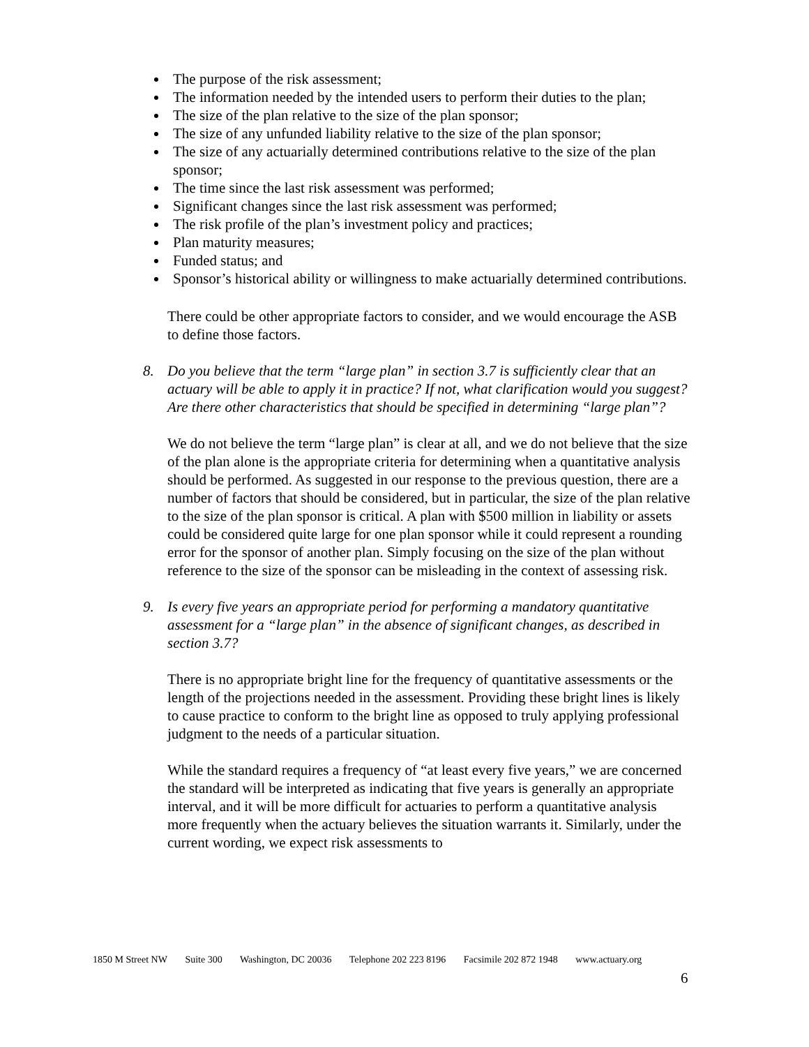The purpose of the risk assessment;
The information needed by the intended users to perform their duties to the plan;
The size of the plan relative to the size of the plan sponsor;
The size of any unfunded liability relative to the size of the plan sponsor;
The size of any actuarially determined contributions relative to the size of the plan sponsor;
The time since the last risk assessment was performed;
Significant changes since the last risk assessment was performed;
The risk profile of the plan’s investment policy and practices;
Plan maturity measures;
Funded status; and
Sponsor’s historical ability or willingness to make actuarially determined contributions.
There could be other appropriate factors to consider, and we would encourage the ASB to define those factors.
8. Do you believe that the term “large plan” in section 3.7 is sufficiently clear that an actuary will be able to apply it in practice? If not, what clarification would you suggest? Are there other characteristics that should be specified in determining “large plan”?
We do not believe the term “large plan” is clear at all, and we do not believe that the size of the plan alone is the appropriate criteria for determining when a quantitative analysis should be performed. As suggested in our response to the previous question, there are a number of factors that should be considered, but in particular, the size of the plan relative to the size of the plan sponsor is critical. A plan with $500 million in liability or assets could be considered quite large for one plan sponsor while it could represent a rounding error for the sponsor of another plan. Simply focusing on the size of the plan without reference to the size of the sponsor can be misleading in the context of assessing risk.
9. Is every five years an appropriate period for performing a mandatory quantitative assessment for a “large plan” in the absence of significant changes, as described in section 3.7?
There is no appropriate bright line for the frequency of quantitative assessments or the length of the projections needed in the assessment. Providing these bright lines is likely to cause practice to conform to the bright line as opposed to truly applying professional judgment to the needs of a particular situation.
While the standard requires a frequency of “at least every five years,” we are concerned the standard will be interpreted as indicating that five years is generally an appropriate interval, and it will be more difficult for actuaries to perform a quantitative analysis more frequently when the actuary believes the situation warrants it. Similarly, under the current wording, we expect risk assessments to
1850 M Street NW Suite 300 Washington, DC 20036 Telephone 202 223 8196 Facsimile 202 872 1948 www.actuary.org
6